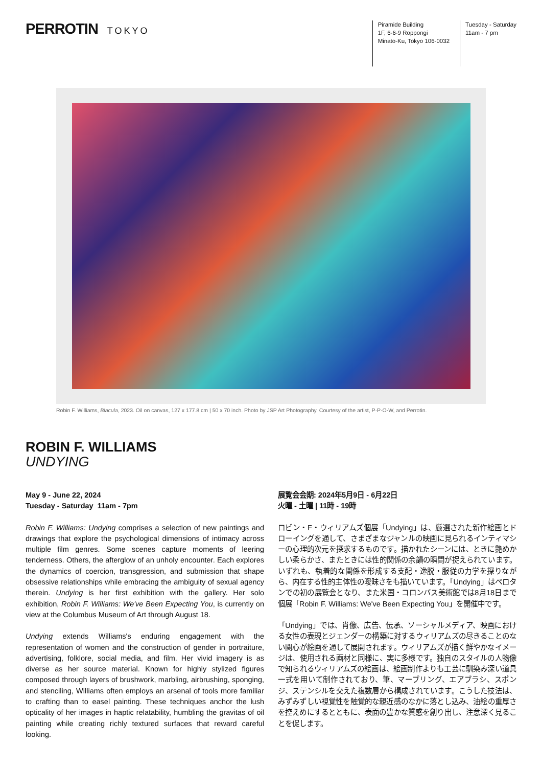PERROTIN TOKYO
Piramide Building
1F, 6-6-9 Roppongi
Minato-Ku, Tokyo 106-0032
Tuesday - Saturday
11am - 7 pm
Robin F. Williams, Blacula, 2023. Oil on canvas, 127 x 177.8 cm | 50 x 70 inch. Photo by JSP Art Photography. Courtesy of the artist, P·P·O·W, and Perrotin.
ROBIN F. WILLIAMS
UNDYING
May 9 - June 22, 2024
Tuesday - Saturday 11am - 7pm
Robin F. Williams: Undying comprises a selection of new paintings and drawings that explore the psychological dimensions of intimacy across multiple film genres. Some scenes capture moments of leering tenderness. Others, the afterglow of an unholy encounter. Each explores the dynamics of coercion, transgression, and submission that shape obsessive relationships while embracing the ambiguity of sexual agency therein. Undying is her first exhibition with the gallery. Her solo exhibition, Robin F. Williams: We've Been Expecting You, is currently on view at the Columbus Museum of Art through August 18.
Undying extends Williams's enduring engagement with the representation of women and the construction of gender in portraiture, advertising, folklore, social media, and film. Her vivid imagery is as diverse as her source material. Known for highly stylized figures composed through layers of brushwork, marbling, airbrushing, sponging, and stenciling, Williams often employs an arsenal of tools more familiar to crafting than to easel painting. These techniques anchor the lush opticality of her images in haptic relatability, humbling the gravitas of oil painting while creating richly textured surfaces that reward careful looking.
展覧会会期: 2024年5月9日 - 6月22日
火曜 - 土曜 | 11時 - 19時
ロビン・F・ウィリアムズ個展「Undying」は、厳選された新作絵画とドローイングを通して、さまざまなジャンルの映画に見られるインティマシーの心理的次元を探求するものです。描かれたシーンには、ときに艶めかしい柔らかさ、またときには性的関係の余韻の瞬間が捉えられています。いずれも、執着的な関係を形成する支配・逸脱・服従の力学を探りながら、内在する性的主体性の曖昧さをも描いています。「Undying」はペロタンでの初の展覧会となり、また米国・コロンバス美術館では8月18日まで個展「Robin F. Williams: We've Been Expecting You」を開催中です。
「Undying」では、肖像、広告、伝承、ソーシャルメディア、映画における女性の表現とジェンダーの構築に対するウィリアムズの尽きることのない関心が絵画を通して展開されます。ウィリアムズが描く鮮やかなイメージは、使用される画材と同様に、実に多様です。独自のスタイルの人物像で知られるウィリアムズの絵画は、絵画制作よりも工芸に馴染み深い道具一式を用いて制作されており、筆、マーブリング、エアブラシ、スポンジ、ステンシルを交えた複数層から構成されています。こうした技法は、みずみずしい視覚性を触覚的な親近感のなかに落とし込み、油絵の重厚さを控えめにするとともに、表面の豊かな質感を創り出し、注意深く見ることを促します。